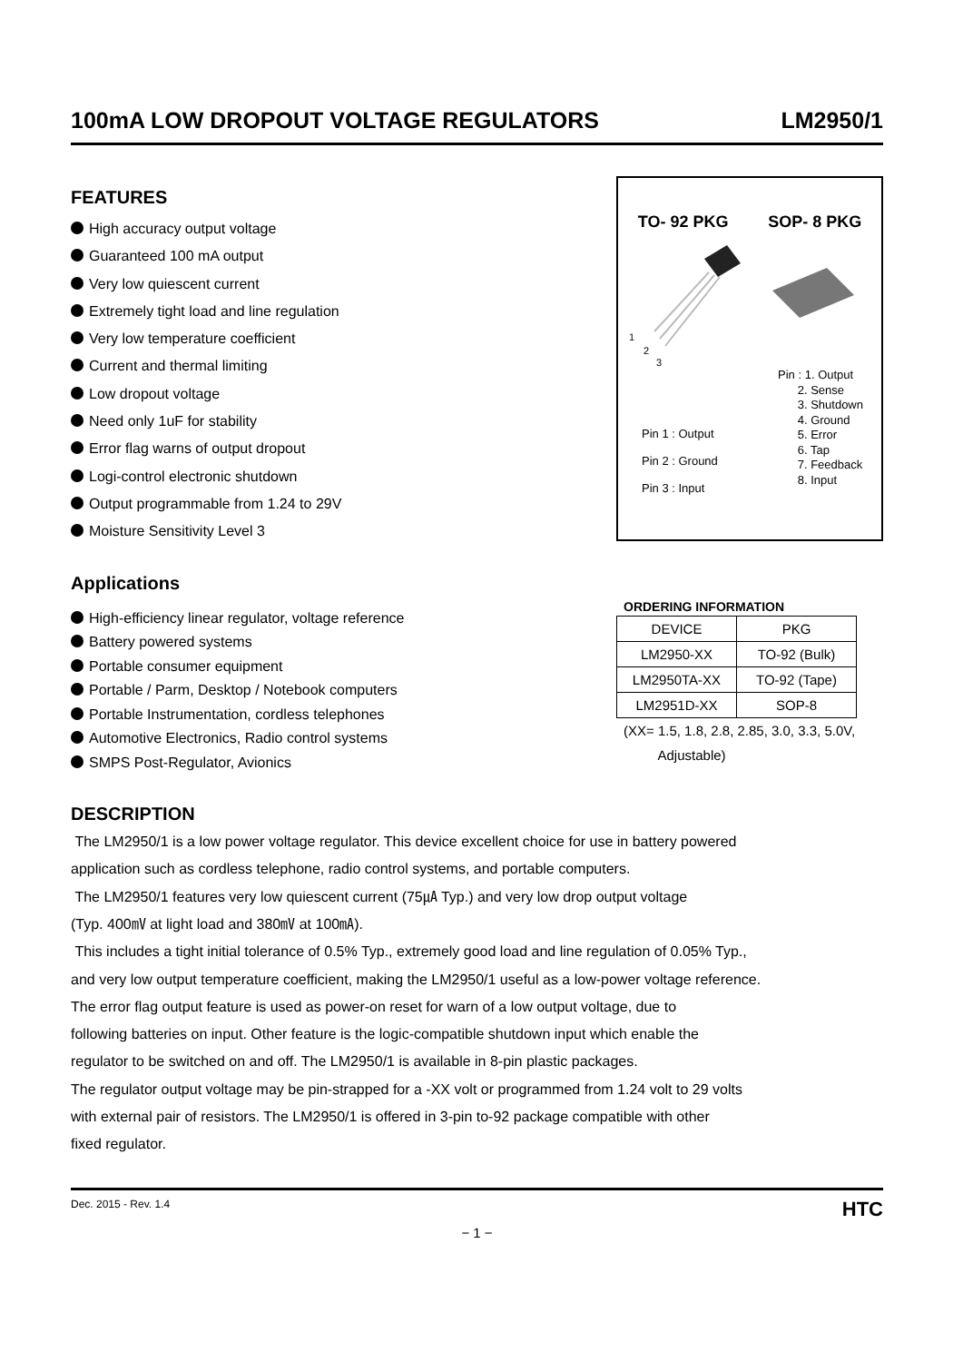100mA LOW DROPOUT VOLTAGE REGULATORS
LM2950/1
FEATURES
High accuracy output voltage
Guaranteed 100 mA output
Very low quiescent current
Extremely tight load and line regulation
Very low temperature coefficient
Current and thermal limiting
Low dropout voltage
Need only 1uF for stability
Error flag warns of output dropout
Logi-control electronic shutdown
Output programmable from 1.24 to 29V
Moisture Sensitivity Level 3
Applications
High-efficiency linear regulator, voltage reference
Battery powered systems
Portable consumer equipment
Portable / Parm, Desktop / Notebook computers
Portable Instrumentation, cordless telephones
Automotive Electronics, Radio control systems
SMPS Post-Regulator, Avionics
TO- 92 PKG SOP- 8 PKG
1
2
3
Pin 1 : Output
Pin 2 : Ground
Pin 3 : Input
Pin : 1. Output
2. Sense
3. Shutdown
4. Ground
5. Error
6. Tap
7. Feedback
8. Input
ORDERING INFORMATION
| DEVICE | PKG |
| --- | --- |
| LM2950-XX | TO-92 (Bulk) |
| LM2950TA-XX | TO-92 (Tape) |
| LM2951D-XX | SOP-8 |
(XX= 1.5, 1.8, 2.8, 2.85, 3.0, 3.3, 5.0V,
Adjustable)
DESCRIPTION
The LM2950/1 is a low power voltage regulator. This device excellent choice for use in battery powered
application such as cordless telephone, radio control systems, and portable computers.
The LM2950/1 features very low quiescent current (75㎂ Typ.) and very low drop output voltage
(Typ. 400㎷ at light load and 380㎷ at 100㎃).
This includes a tight initial tolerance of 0.5% Typ., extremely good load and line regulation of 0.05% Typ.,
and very low output temperature coefficient, making the LM2950/1 useful as a low-power voltage reference.
The error flag output feature is used as power-on reset for warn of a low output voltage, due to
following batteries on input. Other feature is the logic-compatible shutdown input which enable the
regulator to be switched on and off. The LM2950/1 is available in 8-pin plastic packages.
The regulator output voltage may be pin-strapped for a -XX volt or programmed from 1.24 volt to 29 volts
with external pair of resistors. The LM2950/1 is offered in 3-pin to-92 package compatible with other
fixed regulator.
Dec. 2015 - Rev. 1.4 HTC
− 1 −